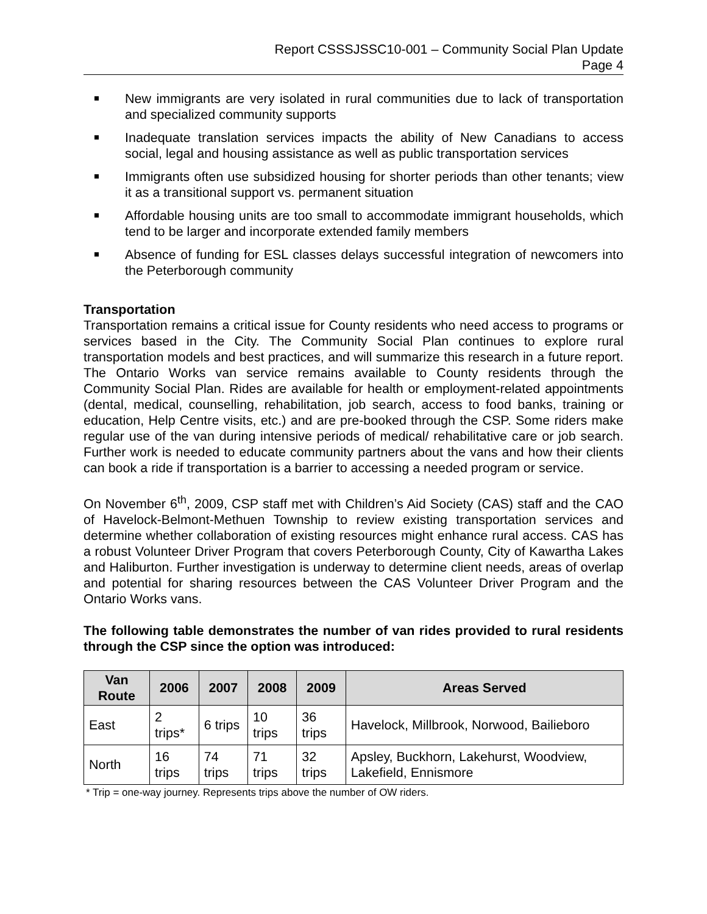Report CSSSJSSC10-001 – Community Social Plan Update
Page 4
New immigrants are very isolated in rural communities due to lack of transportation and specialized community supports
Inadequate translation services impacts the ability of New Canadians to access social, legal and housing assistance as well as public transportation services
Immigrants often use subsidized housing for shorter periods than other tenants; view it as a transitional support vs. permanent situation
Affordable housing units are too small to accommodate immigrant households, which tend to be larger and incorporate extended family members
Absence of funding for ESL classes delays successful integration of newcomers into the Peterborough community
Transportation
Transportation remains a critical issue for County residents who need access to programs or services based in the City. The Community Social Plan continues to explore rural transportation models and best practices, and will summarize this research in a future report. The Ontario Works van service remains available to County residents through the Community Social Plan. Rides are available for health or employment-related appointments (dental, medical, counselling, rehabilitation, job search, access to food banks, training or education, Help Centre visits, etc.) and are pre-booked through the CSP. Some riders make regular use of the van during intensive periods of medical/ rehabilitative care or job search. Further work is needed to educate community partners about the vans and how their clients can book a ride if transportation is a barrier to accessing a needed program or service.
On November 6<sup>th</sup>, 2009, CSP staff met with Children’s Aid Society (CAS) staff and the CAO of Havelock-Belmont-Methuen Township to review existing transportation services and determine whether collaboration of existing resources might enhance rural access. CAS has a robust Volunteer Driver Program that covers Peterborough County, City of Kawartha Lakes and Haliburton. Further investigation is underway to determine client needs, areas of overlap and potential for sharing resources between the CAS Volunteer Driver Program and the Ontario Works vans.
The following table demonstrates the number of van rides provided to rural residents through the CSP since the option was introduced:
| Van Route | 2006 | 2007 | 2008 | 2009 | Areas Served |
| --- | --- | --- | --- | --- | --- |
| East | 2 trips* | 6 trips | 10 trips | 36 trips | Havelock, Millbrook, Norwood, Bailieboro |
| North | 16 trips | 74 trips | 71 trips | 32 trips | Apsley, Buckhorn, Lakehurst, Woodview, Lakefield, Ennismore |
* Trip = one-way journey. Represents trips above the number of OW riders.